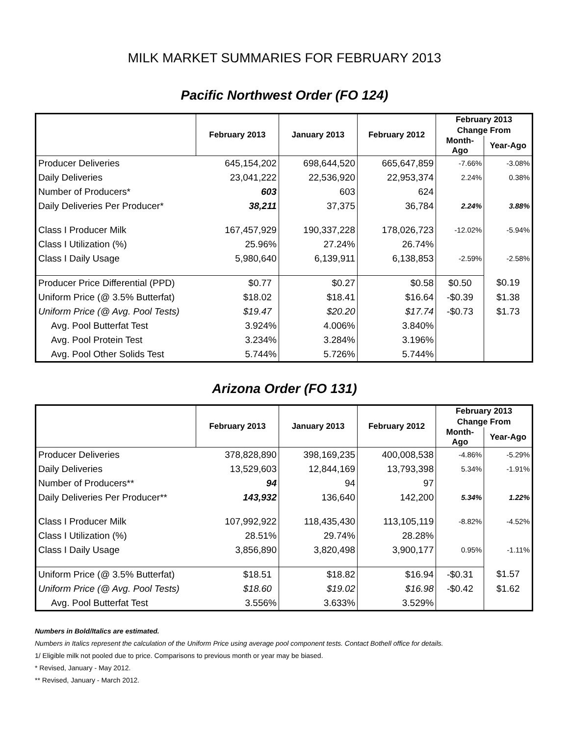MILK MARKET SUMMARIES FOR FEBRUARY 2013
Pacific Northwest Order (FO 124)
| | February 2013 | January 2013 | February 2012 | February 2013 | |
| --- | --- | --- | --- | --- | --- |
| | | | | Change From | |
| | | | | Month-Ago | Year-Ago |
| Producer Deliveries | 645,154,202 | 698,644,520 | 665,647,859 | -7.66% | -3.08% |
| Daily Deliveries | 23,041,222 | 22,536,920 | 22,953,374 | 2.24% | 0.38% |
| Number of Producers* | 603 | 603 | 624 | | |
| Daily Deliveries Per Producer* | 38,211 | 37,375 | 36,784 | 2.24% | 3.88% |
| Class I Producer Milk | 167,457,929 | 190,337,228 | 178,026,723 | -12.02% | -5.94% |
| Class I Utilization (%) | 25.96% | 27.24% | 26.74% | | |
| Class I Daily Usage | 5,980,640 | 6,139,911 | 6,138,853 | -2.59% | -2.58% |
| Producer Price Differential (PPD) | $0.77 | $0.27 | $0.58 | $0.50 | $0.19 |
| Uniform Price (@ 3.5% Butterfat) | $18.02 | $18.41 | $16.64 | -$0.39 | $1.38 |
| Uniform Price (@ Avg. Pool Tests) | $19.47 | $20.20 | $17.74 | -$0.73 | $1.73 |
| Avg. Pool Butterfat Test | 3.924% | 4.006% | 3.840% | | |
| Avg. Pool Protein Test | 3.234% | 3.284% | 3.196% | | |
| Avg. Pool Other Solids Test | 5.744% | 5.726% | 5.744% | | |
Arizona Order (FO 131)
| | February 2013 | January 2013 | February 2012 | February 2013 | |
| --- | --- | --- | --- | --- | --- |
| | | | | Change From | |
| | | | | Month-Ago | Year-Ago |
| Producer Deliveries | 378,828,890 | 398,169,235 | 400,008,538 | -4.86% | -5.29% |
| Daily Deliveries | 13,529,603 | 12,844,169 | 13,793,398 | 5.34% | -1.91% |
| Number of Producers** | 94 | 94 | 97 | | |
| Daily Deliveries Per Producer** | 143,932 | 136,640 | 142,200 | 5.34% | 1.22% |
| Class I Producer Milk | 107,992,922 | 118,435,430 | 113,105,119 | -8.82% | -4.52% |
| Class I Utilization (%) | 28.51% | 29.74% | 28.28% | | |
| Class I Daily Usage | 3,856,890 | 3,820,498 | 3,900,177 | 0.95% | -1.11% |
| Uniform Price (@ 3.5% Butterfat) | $18.51 | $18.82 | $16.94 | -$0.31 | $1.57 |
| Uniform Price (@ Avg. Pool Tests) | $18.60 | $19.02 | $16.98 | -$0.42 | $1.62 |
| Avg. Pool Butterfat Test | 3.556% | 3.633% | 3.529% | | |
Numbers in Bold/Italics are estimated.
Numbers in Italics represent the calculation of the Uniform Price using average pool component tests. Contact Bothell office for details.
1/ Eligible milk not pooled due to price. Comparisons to previous month or year may be biased.
* Revised, January - May 2012.
** Revised, January - March 2012.